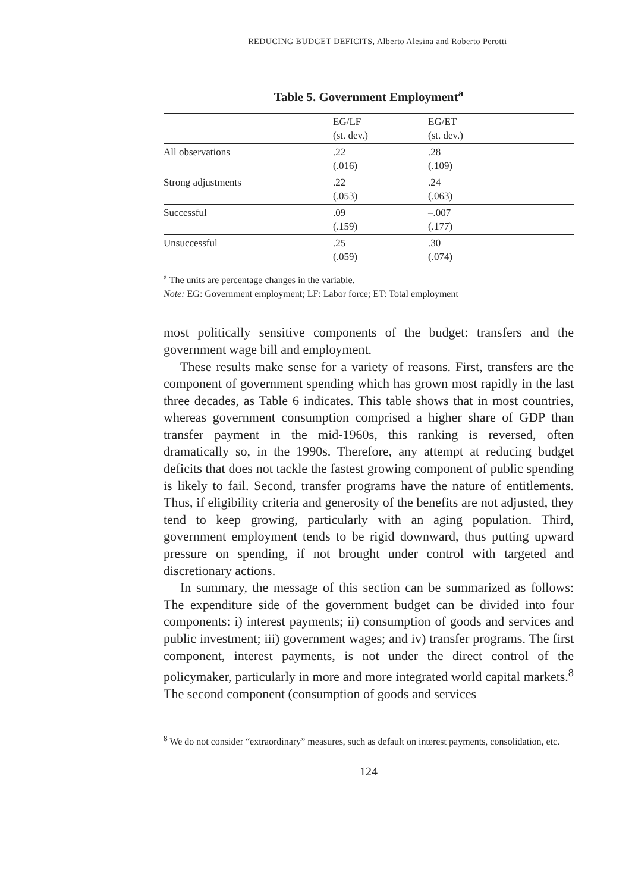REDUCING BUDGET DEFICITS, Alberto Alesina and Roberto Perotti
Table 5. Government Employment<sup>a</sup>
| | EG/LF (st. dev.) | EG/ET (st. dev.) |
| --- | --- | --- |
| All observations | .22 (.016) | .28 (.109) |
| Strong adjustments | .22 (.053) | .24 (.063) |
| Successful | .09 (.159) | –.007 (.177) |
| Unsuccessful | .25 (.059) | .30 (.074) |
<sup>a</sup> The units are percentage changes in the variable.
Note: EG: Government employment; LF: Labor force; ET: Total employment
most politically sensitive components of the budget: transfers and the government wage bill and employment.
These results make sense for a variety of reasons. First, transfers are the component of government spending which has grown most rapidly in the last three decades, as Table 6 indicates. This table shows that in most countries, whereas government consumption comprised a higher share of GDP than transfer payment in the mid-1960s, this ranking is reversed, often dramatically so, in the 1990s. Therefore, any attempt at reducing budget deficits that does not tackle the fastest growing component of public spending is likely to fail. Second, transfer programs have the nature of entitlements. Thus, if eligibility criteria and generosity of the benefits are not adjusted, they tend to keep growing, particularly with an aging population. Third, government employment tends to be rigid downward, thus putting upward pressure on spending, if not brought under control with targeted and discretionary actions.
In summary, the message of this section can be summarized as follows: The expenditure side of the government budget can be divided into four components: i) interest payments; ii) consumption of goods and services and public investment; iii) government wages; and iv) transfer programs. The first component, interest payments, is not under the direct control of the policymaker, particularly in more and more integrated world capital markets.<sup>8</sup> The second component (consumption of goods and services
<sup>8</sup> We do not consider “extraordinary” measures, such as default on interest payments, consolidation, etc.
124